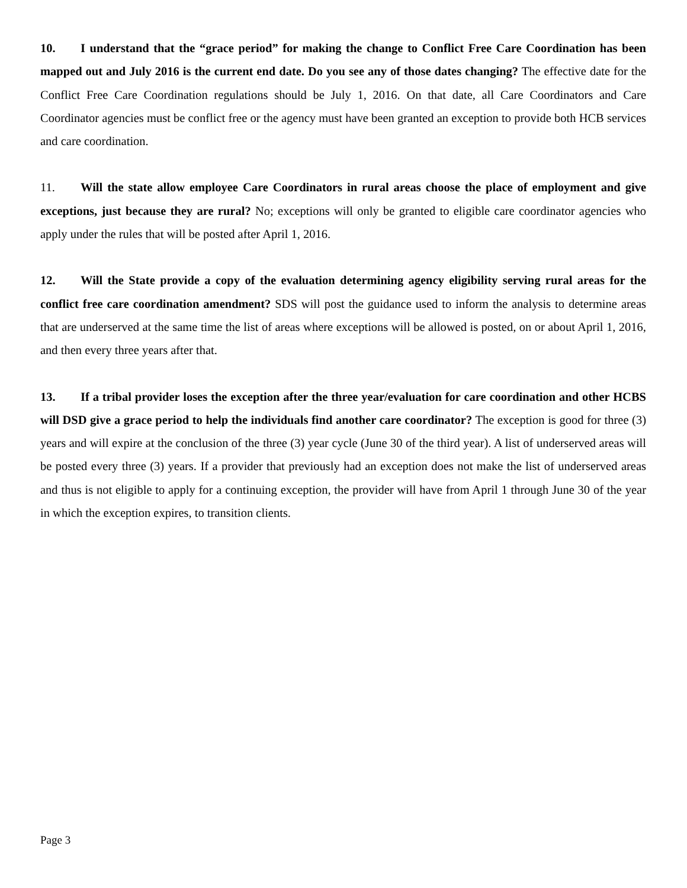10. I understand that the “grace period” for making the change to Conflict Free Care Coordination has been mapped out and July 2016 is the current end date. Do you see any of those dates changing? The effective date for the Conflict Free Care Coordination regulations should be July 1, 2016. On that date, all Care Coordinators and Care Coordinator agencies must be conflict free or the agency must have been granted an exception to provide both HCB services and care coordination.
11. Will the state allow employee Care Coordinators in rural areas choose the place of employment and give exceptions, just because they are rural? No; exceptions will only be granted to eligible care coordinator agencies who apply under the rules that will be posted after April 1, 2016.
12. Will the State provide a copy of the evaluation determining agency eligibility serving rural areas for the conflict free care coordination amendment? SDS will post the guidance used to inform the analysis to determine areas that are underserved at the same time the list of areas where exceptions will be allowed is posted, on or about April 1, 2016, and then every three years after that.
13. If a tribal provider loses the exception after the three year/evaluation for care coordination and other HCBS will DSD give a grace period to help the individuals find another care coordinator? The exception is good for three (3) years and will expire at the conclusion of the three (3) year cycle (June 30 of the third year). A list of underserved areas will be posted every three (3) years. If a provider that previously had an exception does not make the list of underserved areas and thus is not eligible to apply for a continuing exception, the provider will have from April 1 through June 30 of the year in which the exception expires, to transition clients.
Page 3